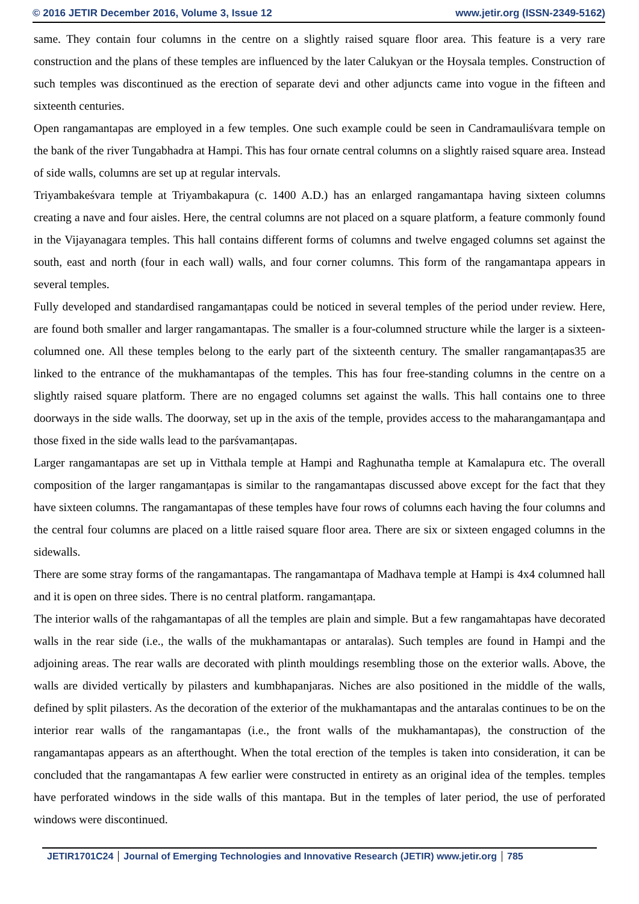© 2016 JETIR December 2016, Volume 3, Issue 12 www.jetir.org (ISSN-2349-5162)
same. They contain four columns in the centre on a slightly raised square floor area. This feature is a very rare construction and the plans of these temples are influenced by the later Calukyan or the Hoysala temples. Construction of such temples was discontinued as the erection of separate devi and other adjuncts came into vogue in the fifteen and sixteenth centuries.
Open rangamantapas are employed in a few temples. One such example could be seen in Candramauliśvara temple on the bank of the river Tungabhadra at Hampi. This has four ornate central columns on a slightly raised square area. Instead of side walls, columns are set up at regular intervals.
Triyambakeśvara temple at Triyambakapura (c. 1400 A.D.) has an enlarged rangamantapa having sixteen columns creating a nave and four aisles. Here, the central columns are not placed on a square platform, a feature commonly found in the Vijayanagara temples. This hall contains different forms of columns and twelve engaged columns set against the south, east and north (four in each wall) walls, and four corner columns. This form of the rangamantapa appears in several temples.
Fully developed and standardised rangamanṭapas could be noticed in several temples of the period under review. Here, are found both smaller and larger rangamantapas. The smaller is a four-columned structure while the larger is a sixteen-columned one. All these temples belong to the early part of the sixteenth century. The smaller rangamanṭapas35 are linked to the entrance of the mukhamantapas of the temples. This has four free-standing columns in the centre on a slightly raised square platform. There are no engaged columns set against the walls. This hall contains one to three doorways in the side walls. The doorway, set up in the axis of the temple, provides access to the maharangamanṭapa and those fixed in the side walls lead to the parśvamanṭapas.
Larger rangamantapas are set up in Vitthala temple at Hampi and Raghunatha temple at Kamalapura etc. The overall composition of the larger rangamanṭapas is similar to the rangamantapas discussed above except for the fact that they have sixteen columns. The rangamantapas of these temples have four rows of columns each having the four columns and the central four columns are placed on a little raised square floor area. There are six or sixteen engaged columns in the sidewalls.
There are some stray forms of the rangamantapas. The rangamantapa of Madhava temple at Hampi is 4x4 columned hall and it is open on three sides. There is no central platform. rangamanṭapa.
The interior walls of the rahgamantapas of all the temples are plain and simple. But a few rangamahtapas have decorated walls in the rear side (i.e., the walls of the mukhamantapas or antaralas). Such temples are found in Hampi and the adjoining areas. The rear walls are decorated with plinth mouldings resembling those on the exterior walls. Above, the walls are divided vertically by pilasters and kumbhapanjaras. Niches are also positioned in the middle of the walls, defined by split pilasters. As the decoration of the exterior of the mukhamantapas and the antaralas continues to be on the interior rear walls of the rangamantapas (i.e., the front walls of the mukhamantapas), the construction of the rangamantapas appears as an afterthought. When the total erection of the temples is taken into consideration, it can be concluded that the rangamantapas A few earlier were constructed in entirety as an original idea of the temples. temples have perforated windows in the side walls of this mantapa. But in the temples of later period, the use of perforated windows were discontinued.
JETIR1701C24 Journal of Emerging Technologies and Innovative Research (JETIR) www.jetir.org 785